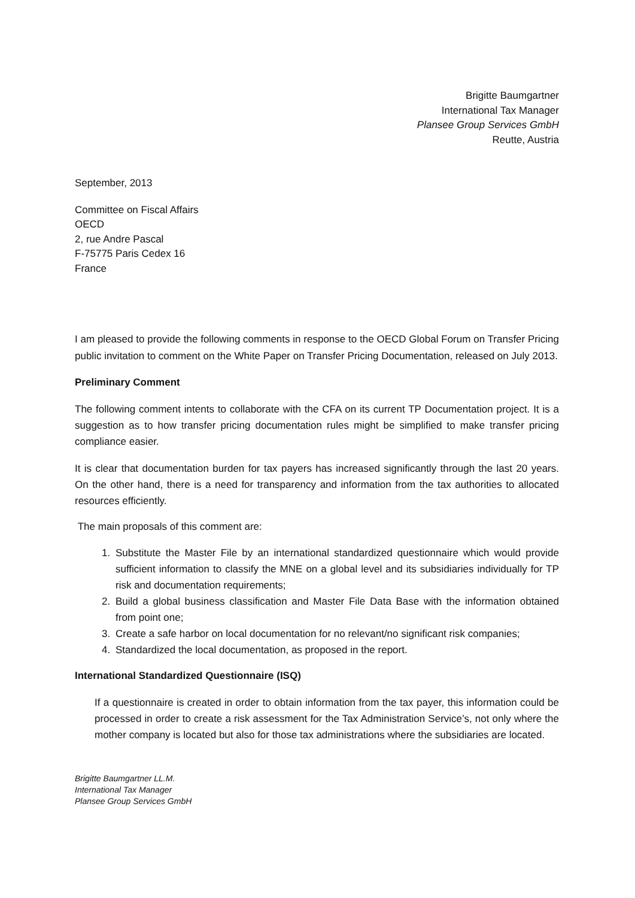Brigitte Baumgartner
International Tax Manager
Plansee Group Services GmbH
Reutte, Austria
September, 2013
Committee on Fiscal Affairs
OECD
2, rue Andre Pascal
F-75775 Paris Cedex 16
France
I am pleased to provide the following comments in response to the OECD Global Forum on Transfer Pricing public invitation to comment on the White Paper on Transfer Pricing Documentation, released on July 2013.
Preliminary Comment
The following comment intents to collaborate with the CFA on its current TP Documentation project. It is a suggestion as to how transfer pricing documentation rules might be simplified to make transfer pricing compliance easier.
It is clear that documentation burden for tax payers has increased significantly through the last 20 years. On the other hand, there is a need for transparency and information from the tax authorities to allocated resources efficiently.
The main proposals of this comment are:
1. Substitute the Master File by an international standardized questionnaire which would provide sufficient information to classify the MNE on a global level and its subsidiaries individually for TP risk and documentation requirements;
2. Build a global business classification and Master File Data Base with the information obtained from point one;
3. Create a safe harbor on local documentation for no relevant/no significant risk companies;
4. Standardized the local documentation, as proposed in the report.
International Standardized Questionnaire (ISQ)
If a questionnaire is created in order to obtain information from the tax payer, this information could be processed in order to create a risk assessment for the Tax Administration Service’s, not only where the mother company is located but also for those tax administrations where the subsidiaries are located.
Brigitte Baumgartner LL.M.
International Tax Manager
Plansee Group Services GmbH